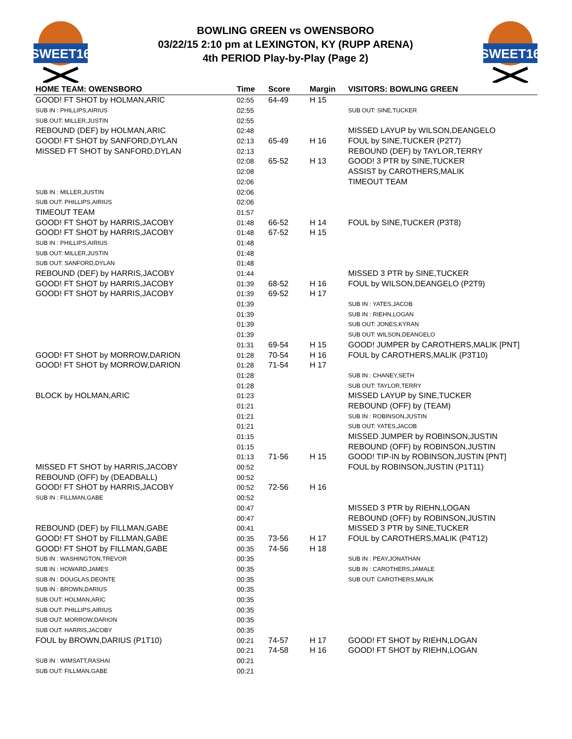SWEET16
BOWLING GREEN vs OWENSBORO
03/22/15 2:10 pm at LEXINGTON, KY (RUPP ARENA)
4th PERIOD Play-by-Play (Page 2)
SWEET16
| HOME TEAM: OWENSBORO | Time | Score | Margin | VISITORS: BOWLING GREEN |
| --- | --- | --- | --- | --- |
| GOOD! FT SHOT by HOLMAN,ARIC | 02:55 | 64-49 | H 15 | |
| SUB IN : PHILLIPS,AIRIUS | 02:55 | | | SUB OUT: SINE,TUCKER |
| SUB OUT: MILLER,JUSTIN | 02:55 | | | |
| REBOUND (DEF) by HOLMAN,ARIC | 02:48 | | | MISSED LAYUP by WILSON,DEANGELO |
| GOOD! FT SHOT by SANFORD,DYLAN | 02:13 | 65-49 | H 16 | FOUL by SINE,TUCKER (P2T7) |
| MISSED FT SHOT by SANFORD,DYLAN | 02:13 | | | REBOUND (DEF) by TAYLOR,TERRY |
| | 02:08 | 65-52 | H 13 | GOOD! 3 PTR by SINE,TUCKER |
| | 02:08 | | | ASSIST by CAROTHERS,MALIK |
| | 02:06 | | | TIMEOUT TEAM |
| SUB IN : MILLER,JUSTIN | 02:06 | | | |
| SUB OUT: PHILLIPS,AIRIUS | 02:06 | | | |
| TIMEOUT TEAM | 01:57 | | | |
| GOOD! FT SHOT by HARRIS,JACOBY | 01:48 | 66-52 | H 14 | FOUL by SINE,TUCKER (P3T8) |
| GOOD! FT SHOT by HARRIS,JACOBY | 01:48 | 67-52 | H 15 | |
| SUB IN : PHILLIPS,AIRIUS | 01:48 | | | |
| SUB OUT: MILLER,JUSTIN | 01:48 | | | |
| SUB OUT: SANFORD,DYLAN | 01:48 | | | |
| REBOUND (DEF) by HARRIS,JACOBY | 01:44 | | | MISSED 3 PTR by SINE,TUCKER |
| GOOD! FT SHOT by HARRIS,JACOBY | 01:39 | 68-52 | H 16 | FOUL by WILSON,DEANGELO (P2T9) |
| GOOD! FT SHOT by HARRIS,JACOBY | 01:39 | 69-52 | H 17 | |
| | 01:39 | | | SUB IN : YATES,JACOB |
| | 01:39 | | | SUB IN : RIEHN,LOGAN |
| | 01:39 | | | SUB OUT: JONES,KYRAN |
| | 01:39 | | | SUB OUT: WILSON,DEANGELO |
| | 01:31 | 69-54 | H 15 | GOOD! JUMPER by CAROTHERS,MALIK [PNT] |
| GOOD! FT SHOT by MORROW,DARION | 01:28 | 70-54 | H 16 | FOUL by CAROTHERS,MALIK (P3T10) |
| GOOD! FT SHOT by MORROW,DARION | 01:28 | 71-54 | H 17 | |
| | 01:28 | | | SUB IN : CHANEY,SETH |
| | 01:28 | | | SUB OUT: TAYLOR,TERRY |
| BLOCK by HOLMAN,ARIC | 01:23 | | | MISSED LAYUP by SINE,TUCKER |
| | 01:21 | | | REBOUND (OFF) by (TEAM) |
| | 01:21 | | | SUB IN : ROBINSON,JUSTIN |
| | 01:21 | | | SUB OUT: YATES,JACOB |
| | 01:15 | | | MISSED JUMPER by ROBINSON,JUSTIN |
| | 01:15 | | | REBOUND (OFF) by ROBINSON,JUSTIN |
| | 01:13 | 71-56 | H 15 | GOOD! TIP-IN by ROBINSON,JUSTIN [PNT] |
| MISSED FT SHOT by HARRIS,JACOBY | 00:52 | | | FOUL by ROBINSON,JUSTIN (P1T11) |
| REBOUND (OFF) by (DEADBALL) | 00:52 | | | |
| GOOD! FT SHOT by HARRIS,JACOBY | 00:52 | 72-56 | H 16 | |
| SUB IN : FILLMAN,GABE | 00:52 | | | |
| | 00:47 | | | MISSED 3 PTR by RIEHN,LOGAN |
| | 00:47 | | | REBOUND (OFF) by ROBINSON,JUSTIN |
| REBOUND (DEF) by FILLMAN,GABE | 00:41 | | | MISSED 3 PTR by SINE,TUCKER |
| GOOD! FT SHOT by FILLMAN,GABE | 00:35 | 73-56 | H 17 | FOUL by CAROTHERS,MALIK (P4T12) |
| GOOD! FT SHOT by FILLMAN,GABE | 00:35 | 74-56 | H 18 | |
| SUB IN : WASHINGTON,TREVOR | 00:35 | | | SUB IN : PEAY,JONATHAN |
| SUB IN : HOWARD,JAMES | 00:35 | | | SUB IN : CAROTHERS,JAMALE |
| SUB IN : DOUGLAS,DEONTE | 00:35 | | | SUB OUT: CAROTHERS,MALIK |
| SUB IN : BROWN,DARIUS | 00:35 | | | |
| SUB OUT: HOLMAN,ARIC | 00:35 | | | |
| SUB OUT: PHILLIPS,AIRIUS | 00:35 | | | |
| SUB OUT: MORROW,DARION | 00:35 | | | |
| SUB OUT: HARRIS,JACOBY | 00:35 | | | |
| FOUL by BROWN,DARIUS (P1T10) | 00:21 | 74-57 | H 17 | GOOD! FT SHOT by RIEHN,LOGAN |
| | 00:21 | 74-58 | H 16 | GOOD! FT SHOT by RIEHN,LOGAN |
| SUB IN : WIMSATT,RASHAI | 00:21 | | | |
| SUB OUT: FILLMAN,GABE | 00:21 | | | |